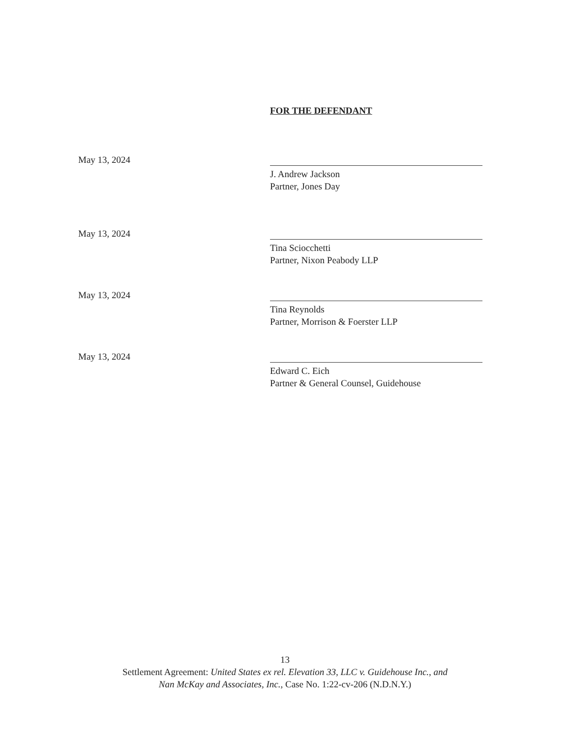FOR THE DEFENDANT
May 13, 2024
J. Andrew Jackson
Partner, Jones Day
May 13, 2024
Tina Sciocchetti
Partner, Nixon Peabody LLP
May 13, 2024
Tina Reynolds
Partner, Morrison & Foerster LLP
May 13, 2024
Edward C. Eich
Partner & General Counsel, Guidehouse
13
Settlement Agreement: United States ex rel. Elevation 33, LLC v. Guidehouse Inc., and
Nan McKay and Associates, Inc., Case No. 1:22-cv-206 (N.D.N.Y.)